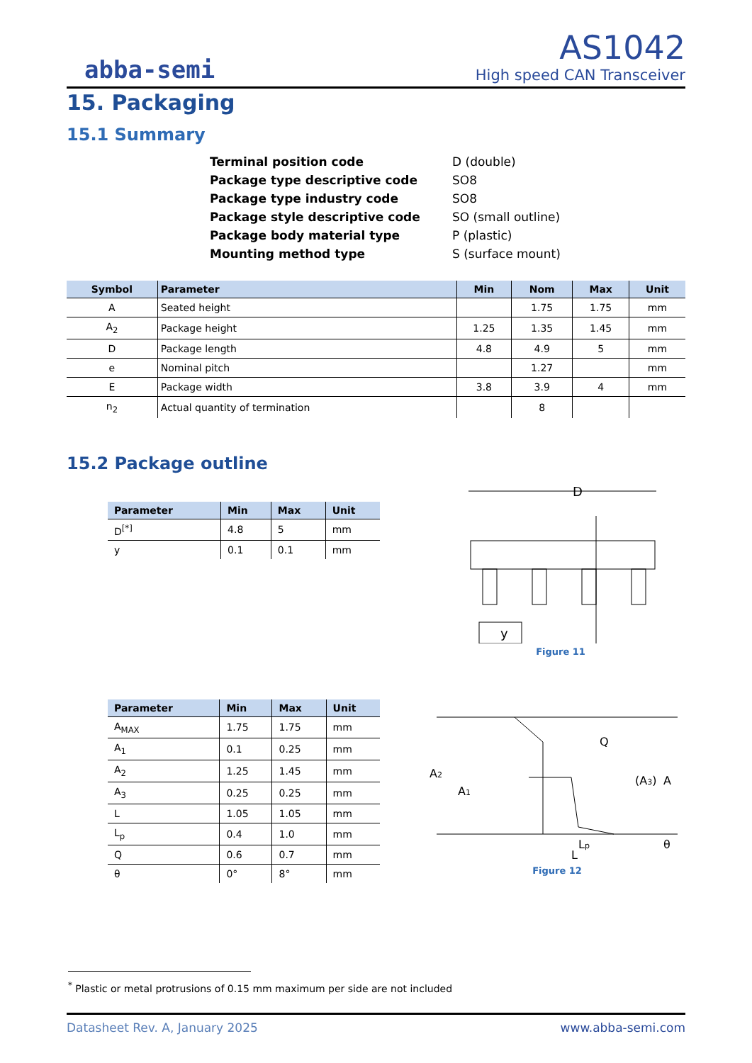abba-semi
AS1042
High speed CAN Transceiver
15. Packaging
15.1 Summary
| Terminal position code | D (double) |
| Package type descriptive code | SO8 |
| Package type industry code | SO8 |
| Package style descriptive code | SO (small outline) |
| Package body material type | P (plastic) |
| Mounting method type | S (surface mount) |
| Symbol | Parameter | Min | Nom | Max | Unit |
| --- | --- | --- | --- | --- | --- |
| A | Seated height | | 1.75 | 1.75 | mm |
| A<sub>2</sub> | Package height | 1.25 | 1.35 | 1.45 | mm |
| D | Package length | 4.8 | 4.9 | 5 | mm |
| e | Nominal pitch | | 1.27 | | mm |
| E | Package width | 3.8 | 3.9 | 4 | mm |
| n<sub>2</sub> | Actual quantity of termination | | 8 | | |
15.2 Package outline
| Parameter | Min | Max | Unit |
| --- | --- | --- | --- |
| D<sup>[*]</sup> | 4.8 | 5 | mm |
| y | 0.1 | 0.1 | mm |
D
y
Figure 11
| Parameter | Min | Max | Unit |
| --- | --- | --- | --- |
| A<sub>MAX</sub> | 1.75 | 1.75 | mm |
| A<sub>1</sub> | 0.1 | 0.25 | mm |
| A<sub>2</sub> | 1.25 | 1.45 | mm |
| A<sub>3</sub> | 0.25 | 0.25 | mm |
| L | 1.05 | 1.05 | mm |
| L<sub>p</sub> | 0.4 | 1.0 | mm |
| Q | 0.6 | 0.7 | mm |
| θ | 0° | 8° | mm |
A2
A1
Q
(A3)
A
θ
Lp
L
Figure 12
<sup>*</sup> Plastic or metal protrusions of 0.15 mm maximum per side are not included
Datasheet Rev. A, January 2025 www.abba-semi.com